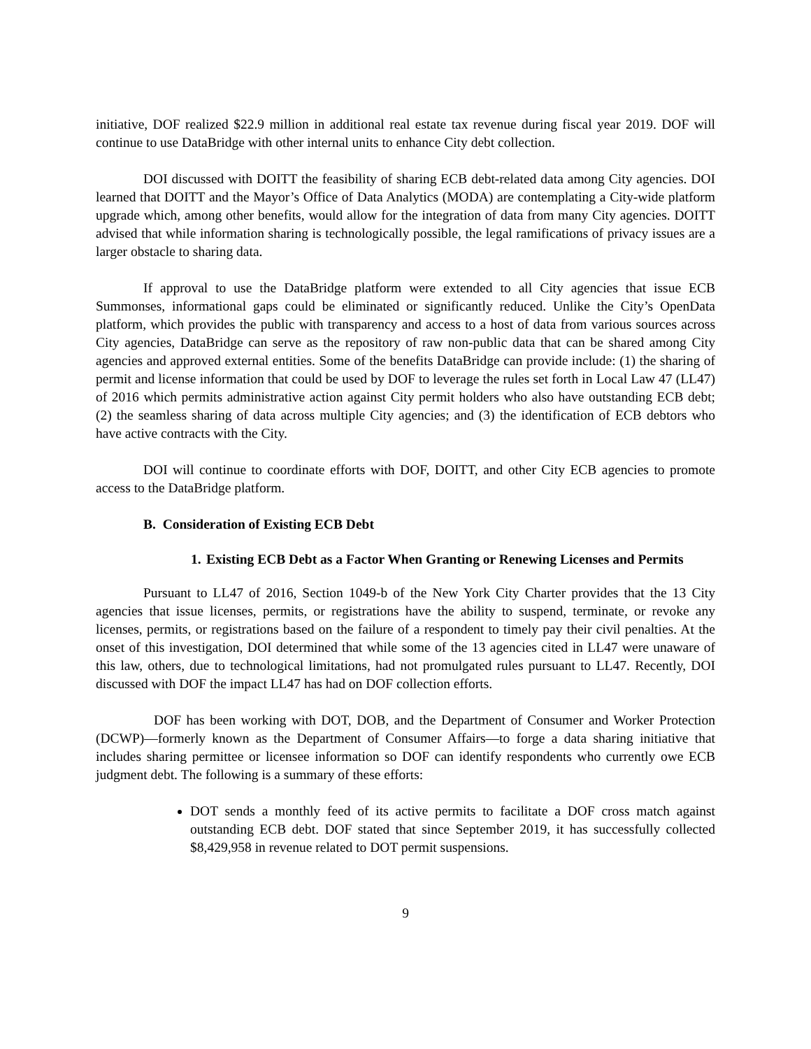initiative, DOF realized $22.9 million in additional real estate tax revenue during fiscal year 2019. DOF will continue to use DataBridge with other internal units to enhance City debt collection.
DOI discussed with DOITT the feasibility of sharing ECB debt-related data among City agencies. DOI learned that DOITT and the Mayor’s Office of Data Analytics (MODA) are contemplating a City-wide platform upgrade which, among other benefits, would allow for the integration of data from many City agencies. DOITT advised that while information sharing is technologically possible, the legal ramifications of privacy issues are a larger obstacle to sharing data.
If approval to use the DataBridge platform were extended to all City agencies that issue ECB Summonses, informational gaps could be eliminated or significantly reduced. Unlike the City’s OpenData platform, which provides the public with transparency and access to a host of data from various sources across City agencies, DataBridge can serve as the repository of raw non-public data that can be shared among City agencies and approved external entities. Some of the benefits DataBridge can provide include: (1) the sharing of permit and license information that could be used by DOF to leverage the rules set forth in Local Law 47 (LL47) of 2016 which permits administrative action against City permit holders who also have outstanding ECB debt; (2) the seamless sharing of data across multiple City agencies; and (3) the identification of ECB debtors who have active contracts with the City.
DOI will continue to coordinate efforts with DOF, DOITT, and other City ECB agencies to promote access to the DataBridge platform.
B. Consideration of Existing ECB Debt
1. Existing ECB Debt as a Factor When Granting or Renewing Licenses and Permits
Pursuant to LL47 of 2016, Section 1049-b of the New York City Charter provides that the 13 City agencies that issue licenses, permits, or registrations have the ability to suspend, terminate, or revoke any licenses, permits, or registrations based on the failure of a respondent to timely pay their civil penalties. At the onset of this investigation, DOI determined that while some of the 13 agencies cited in LL47 were unaware of this law, others, due to technological limitations, had not promulgated rules pursuant to LL47. Recently, DOI discussed with DOF the impact LL47 has had on DOF collection efforts.
DOF has been working with DOT, DOB, and the Department of Consumer and Worker Protection (DCWP)—formerly known as the Department of Consumer Affairs—to forge a data sharing initiative that includes sharing permittee or licensee information so DOF can identify respondents who currently owe ECB judgment debt. The following is a summary of these efforts:
DOT sends a monthly feed of its active permits to facilitate a DOF cross match against outstanding ECB debt. DOF stated that since September 2019, it has successfully collected $8,429,958 in revenue related to DOT permit suspensions.
9